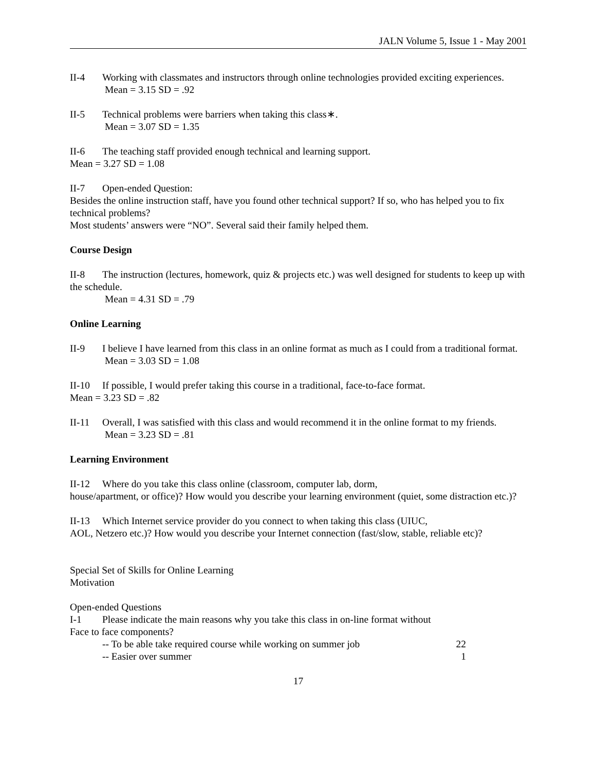JALN Volume 5, Issue 1 - May 2001
II-4 Working with classmates and instructors through online technologies provided exciting experiences.
Mean = 3.15 SD = .92
II-5 Technical problems were barriers when taking this class∗.
Mean = 3.07 SD = 1.35
II-6 The teaching staff provided enough technical and learning support.
Mean = 3.27 SD = 1.08
II-7 Open-ended Question:
Besides the online instruction staff, have you found other technical support? If so, who has helped you to fix technical problems?
Most students’ answers were “NO”. Several said their family helped them.
Course Design
II-8 The instruction (lectures, homework, quiz & projects etc.) was well designed for students to keep up with the schedule.
Mean = 4.31 SD = .79
Online Learning
II-9 I believe I have learned from this class in an online format as much as I could from a traditional format.
Mean = 3.03 SD = 1.08
II-10 If possible, I would prefer taking this course in a traditional, face-to-face format.
Mean = 3.23 SD = .82
II-11 Overall, I was satisfied with this class and would recommend it in the online format to my friends.
Mean = 3.23 SD = .81
Learning Environment
II-12 Where do you take this class online (classroom, computer lab, dorm,
house/apartment, or office)? How would you describe your learning environment (quiet, some distraction etc.)?
II-13 Which Internet service provider do you connect to when taking this class (UIUC,
AOL, Netzero etc.)? How would you describe your Internet connection (fast/slow, stable, reliable etc)?
Special Set of Skills for Online Learning
Motivation
Open-ended Questions
I-1 Please indicate the main reasons why you take this class in on-line format without
Face to face components?
-- To be able take required course while working on summer job 22
-- Easier over summer 1
17